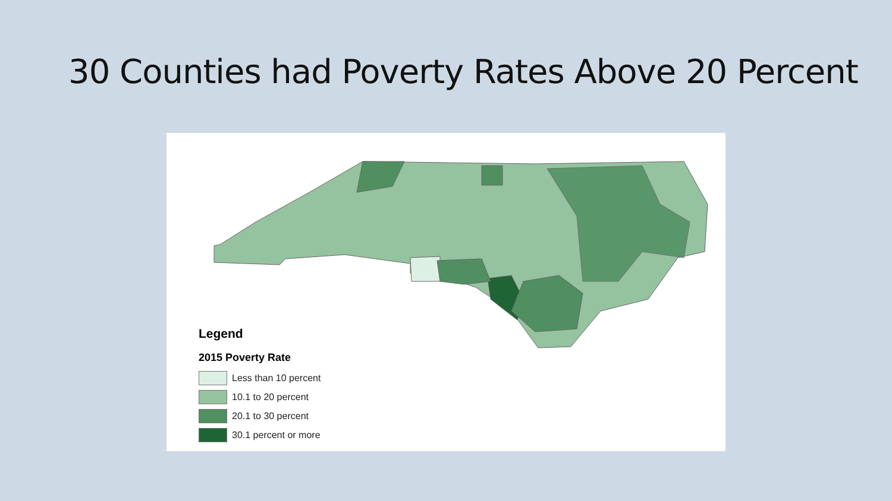30 Counties had Poverty Rates Above 20 Percent
Legend
2015 Poverty Rate
Less than 10 percent
10.1 to 20 percent
20.1 to 30 percent
30.1 percent or more